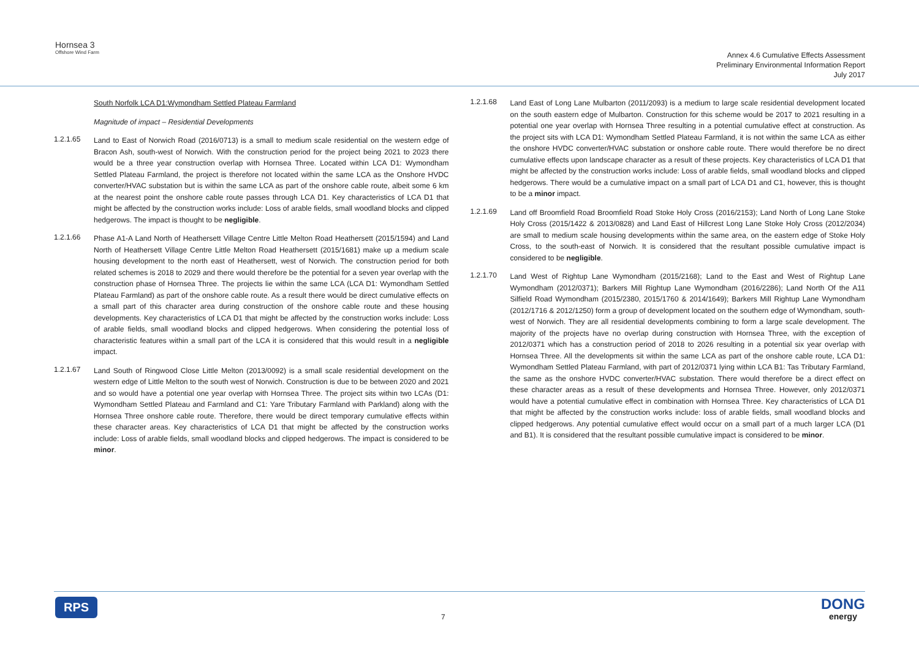Hornsea 3
Offshore Wind Farm
Annex 4.6 Cumulative Effects Assessment
Preliminary Environmental Information Report
July 2017
South Norfolk LCA D1:Wymondham Settled Plateau Farmland
Magnitude of impact – Residential Developments
1.2.1.65
Land to East of Norwich Road (2016/0713) is a small to medium scale residential on the western edge of Bracon Ash, south-west of Norwich. With the construction period for the project being 2021 to 2023 there would be a three year construction overlap with Hornsea Three. Located within LCA D1: Wymondham Settled Plateau Farmland, the project is therefore not located within the same LCA as the Onshore HVDC converter/HVAC substation but is within the same LCA as part of the onshore cable route, albeit some 6 km at the nearest point the onshore cable route passes through LCA D1. Key characteristics of LCA D1 that might be affected by the construction works include: Loss of arable fields, small woodland blocks and clipped hedgerows. The impact is thought to be negligible.
1.2.1.66
Phase A1-A Land North of Heathersett Village Centre Little Melton Road Heathersett (2015/1594) and Land North of Heathersett Village Centre Little Melton Road Heathersett (2015/1681) make up a medium scale housing development to the north east of Heathersett, west of Norwich. The construction period for both related schemes is 2018 to 2029 and there would therefore be the potential for a seven year overlap with the construction phase of Hornsea Three. The projects lie within the same LCA (LCA D1: Wymondham Settled Plateau Farmland) as part of the onshore cable route. As a result there would be direct cumulative effects on a small part of this character area during construction of the onshore cable route and these housing developments. Key characteristics of LCA D1 that might be affected by the construction works include: Loss of arable fields, small woodland blocks and clipped hedgerows. When considering the potential loss of characteristic features within a small part of the LCA it is considered that this would result in a negligible impact.
1.2.1.67
Land South of Ringwood Close Little Melton (2013/0092) is a small scale residential development on the western edge of Little Melton to the south west of Norwich. Construction is due to be between 2020 and 2021 and so would have a potential one year overlap with Hornsea Three. The project sits within two LCAs (D1: Wymondham Settled Plateau and Farmland and C1: Yare Tributary Farmland with Parkland) along with the Hornsea Three onshore cable route. Therefore, there would be direct temporary cumulative effects within these character areas. Key characteristics of LCA D1 that might be affected by the construction works include: Loss of arable fields, small woodland blocks and clipped hedgerows. The impact is considered to be minor.
1.2.1.68
Land East of Long Lane Mulbarton (2011/2093) is a medium to large scale residential development located on the south eastern edge of Mulbarton. Construction for this scheme would be 2017 to 2021 resulting in a potential one year overlap with Hornsea Three resulting in a potential cumulative effect at construction. As the project sits with LCA D1: Wymondham Settled Plateau Farmland, it is not within the same LCA as either the onshore HVDC converter/HVAC substation or onshore cable route. There would therefore be no direct cumulative effects upon landscape character as a result of these projects. Key characteristics of LCA D1 that might be affected by the construction works include: Loss of arable fields, small woodland blocks and clipped hedgerows. There would be a cumulative impact on a small part of LCA D1 and C1, however, this is thought to be a minor impact.
1.2.1.69
Land off Broomfield Road Broomfield Road Stoke Holy Cross (2016/2153); Land North of Long Lane Stoke Holy Cross (2015/1422 & 2013/0828) and Land East of Hillcrest Long Lane Stoke Holy Cross (2012/2034) are small to medium scale housing developments within the same area, on the eastern edge of Stoke Holy Cross, to the south-east of Norwich. It is considered that the resultant possible cumulative impact is considered to be negligible.
1.2.1.70
Land West of Rightup Lane Wymondham (2015/2168); Land to the East and West of Rightup Lane Wymondham (2012/0371); Barkers Mill Rightup Lane Wymondham (2016/2286); Land North Of the A11 Silfield Road Wymondham (2015/2380, 2015/1760 & 2014/1649); Barkers Mill Rightup Lane Wymondham (2012/1716 & 2012/1250) form a group of development located on the southern edge of Wymondham, south-west of Norwich. They are all residential developments combining to form a large scale development. The majority of the projects have no overlap during construction with Hornsea Three, with the exception of 2012/0371 which has a construction period of 2018 to 2026 resulting in a potential six year overlap with Hornsea Three. All the developments sit within the same LCA as part of the onshore cable route, LCA D1: Wymondham Settled Plateau Farmland, with part of 2012/0371 lying within LCA B1: Tas Tributary Farmland, the same as the onshore HVDC converter/HVAC substation. There would therefore be a direct effect on these character areas as a result of these developments and Hornsea Three. However, only 2012/0371 would have a potential cumulative effect in combination with Hornsea Three. Key characteristics of LCA D1 that might be affected by the construction works include: loss of arable fields, small woodland blocks and clipped hedgerows. Any potential cumulative effect would occur on a small part of a much larger LCA (D1 and B1). It is considered that the resultant possible cumulative impact is considered to be minor.
RPS
7
DONG
energy